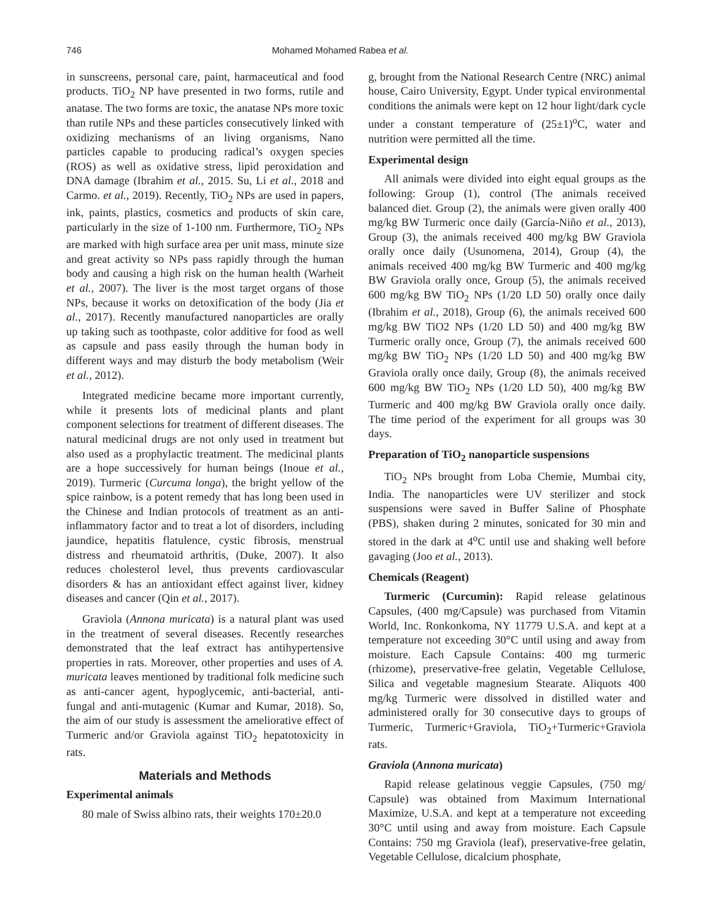746 Mohamed Mohamed Rabea et al.
in sunscreens, personal care, paint, harmaceutical and food products. TiO<sub>2</sub> NP have presented in two forms, rutile and anatase. The two forms are toxic, the anatase NPs more toxic than rutile NPs and these particles consecutively linked with oxidizing mechanisms of an living organisms, Nano particles capable to producing radical’s oxygen species (ROS) as well as oxidative stress, lipid peroxidation and DNA damage (Ibrahim et al., 2015. Su, Li et al., 2018 and Carmo. et al., 2019). Recently, TiO<sub>2</sub> NPs are used in papers, ink, paints, plastics, cosmetics and products of skin care, particularly in the size of 1-100 nm. Furthermore, TiO<sub>2</sub> NPs are marked with high surface area per unit mass, minute size and great activity so NPs pass rapidly through the human body and causing a high risk on the human health (Warheit et al., 2007). The liver is the most target organs of those NPs, because it works on detoxification of the body (Jia et al., 2017). Recently manufactured nanoparticles are orally up taking such as toothpaste, color additive for food as well as capsule and pass easily through the human body in different ways and may disturb the body metabolism (Weir et al., 2012).
Integrated medicine became more important currently, while it presents lots of medicinal plants and plant component selections for treatment of different diseases. The natural medicinal drugs are not only used in treatment but also used as a prophylactic treatment. The medicinal plants are a hope successively for human beings (Inoue et al., 2019). Turmeric (Curcuma longa), the bright yellow of the spice rainbow, is a potent remedy that has long been used in the Chinese and Indian protocols of treatment as an anti-inflammatory factor and to treat a lot of disorders, including jaundice, hepatitis flatulence, cystic fibrosis, menstrual distress and rheumatoid arthritis, (Duke, 2007). It also reduces cholesterol level, thus prevents cardiovascular disorders & has an antioxidant effect against liver, kidney diseases and cancer (Qin et al., 2017).
Graviola (Annona muricata) is a natural plant was used in the treatment of several diseases. Recently researches demonstrated that the leaf extract has antihypertensive properties in rats. Moreover, other properties and uses of A. muricata leaves mentioned by traditional folk medicine such as anti-cancer agent, hypoglycemic, anti-bacterial, anti-fungal and anti-mutagenic (Kumar and Kumar, 2018). So, the aim of our study is assessment the ameliorative effect of Turmeric and/or Graviola against TiO<sub>2</sub> hepatotoxicity in rats.
Materials and Methods
Experimental animals
80 male of Swiss albino rats, their weights 170±20.0
g, brought from the National Research Centre (NRC) animal house, Cairo University, Egypt. Under typical environmental conditions the animals were kept on 12 hour light/dark cycle under a constant temperature of (25±1)<sup>o</sup>C, water and nutrition were permitted all the time.
Experimental design
All animals were divided into eight equal groups as the following: Group (1), control (The animals received balanced diet. Group (2), the animals were given orally 400 mg/kg BW Turmeric once daily (García-Niño et al., 2013), Group (3), the animals received 400 mg/kg BW Graviola orally once daily (Usunomena, 2014), Group (4), the animals received 400 mg/kg BW Turmeric and 400 mg/kg BW Graviola orally once, Group (5), the animals received 600 mg/kg BW TiO<sub>2</sub> NPs (1/20 LD 50) orally once daily (Ibrahim et al., 2018), Group (6), the animals received 600 mg/kg BW TiO2 NPs (1/20 LD 50) and 400 mg/kg BW Turmeric orally once, Group (7), the animals received 600 mg/kg BW TiO<sub>2</sub> NPs (1/20 LD 50) and 400 mg/kg BW Graviola orally once daily, Group (8), the animals received 600 mg/kg BW TiO<sub>2</sub> NPs (1/20 LD 50), 400 mg/kg BW Turmeric and 400 mg/kg BW Graviola orally once daily. The time period of the experiment for all groups was 30 days.
Preparation of TiO<sub>2</sub> nanoparticle suspensions
TiO<sub>2</sub> NPs brought from Loba Chemie, Mumbai city, India. The nanoparticles were UV sterilizer and stock suspensions were saved in Buffer Saline of Phosphate (PBS), shaken during 2 minutes, sonicated for 30 min and stored in the dark at 4<sup>o</sup>C until use and shaking well before gavaging (Joo et al., 2013).
Chemicals (Reagent)
Turmeric (Curcumin): Rapid release gelatinous Capsules, (400 mg/Capsule) was purchased from Vitamin World, Inc. Ronkonkoma, NY 11779 U.S.A. and kept at a temperature not exceeding 30°C until using and away from moisture. Each Capsule Contains: 400 mg turmeric (rhizome), preservative-free gelatin, Vegetable Cellulose, Silica and vegetable magnesium Stearate. Aliquots 400 mg/kg Turmeric were dissolved in distilled water and administered orally for 30 consecutive days to groups of Turmeric, Turmeric+Graviola, TiO<sub>2</sub>+Turmeric+Graviola rats.
Graviola (Annona muricata)
Rapid release gelatinous veggie Capsules, (750 mg/ Capsule) was obtained from Maximum International Maximize, U.S.A. and kept at a temperature not exceeding 30°C until using and away from moisture. Each Capsule Contains: 750 mg Graviola (leaf), preservative-free gelatin, Vegetable Cellulose, dicalcium phosphate,